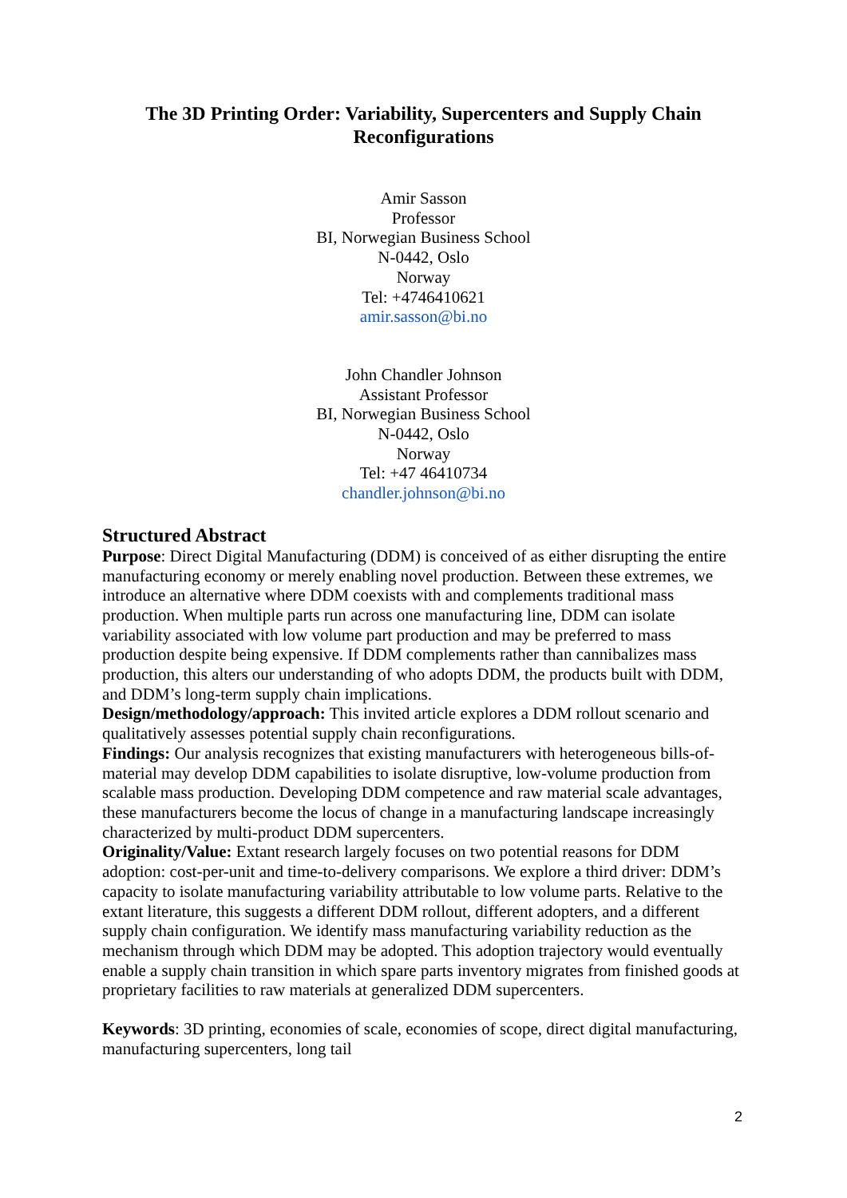The 3D Printing Order: Variability, Supercenters and Supply Chain Reconfigurations
Amir Sasson
Professor
BI, Norwegian Business School
N-0442, Oslo
Norway
Tel: +4746410621
amir.sasson@bi.no
John Chandler Johnson
Assistant Professor
BI, Norwegian Business School
N-0442, Oslo
Norway
Tel: +47 46410734
chandler.johnson@bi.no
Structured Abstract
Purpose: Direct Digital Manufacturing (DDM) is conceived of as either disrupting the entire manufacturing economy or merely enabling novel production. Between these extremes, we introduce an alternative where DDM coexists with and complements traditional mass production. When multiple parts run across one manufacturing line, DDM can isolate variability associated with low volume part production and may be preferred to mass production despite being expensive. If DDM complements rather than cannibalizes mass production, this alters our understanding of who adopts DDM, the products built with DDM, and DDM’s long-term supply chain implications.
Design/methodology/approach: This invited article explores a DDM rollout scenario and qualitatively assesses potential supply chain reconfigurations.
Findings: Our analysis recognizes that existing manufacturers with heterogeneous bills-of-material may develop DDM capabilities to isolate disruptive, low-volume production from scalable mass production. Developing DDM competence and raw material scale advantages, these manufacturers become the locus of change in a manufacturing landscape increasingly characterized by multi-product DDM supercenters.
Originality/Value: Extant research largely focuses on two potential reasons for DDM adoption: cost-per-unit and time-to-delivery comparisons. We explore a third driver: DDM’s capacity to isolate manufacturing variability attributable to low volume parts. Relative to the extant literature, this suggests a different DDM rollout, different adopters, and a different supply chain configuration. We identify mass manufacturing variability reduction as the mechanism through which DDM may be adopted. This adoption trajectory would eventually enable a supply chain transition in which spare parts inventory migrates from finished goods at proprietary facilities to raw materials at generalized DDM supercenters.
Keywords: 3D printing, economies of scale, economies of scope, direct digital manufacturing, manufacturing supercenters, long tail
2